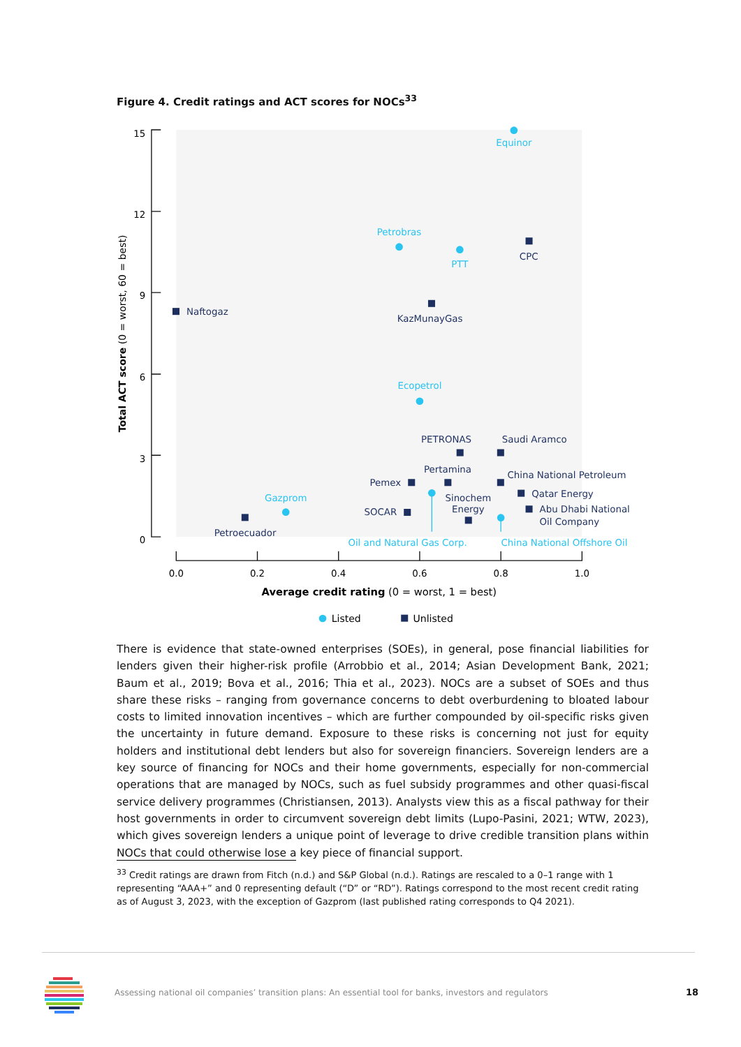Figure 4. Credit ratings and ACT scores for NOCs<sup>33</sup>
15
12
9
6
3
0
0.0
0.2
0.4
0.6
0.8
1.0
Total ACT score (0 = worst, 60 = best)
Average credit rating (0 = worst, 1 = best)
Equinor
Petrobras
PTT
Ecopetrol
Gazprom
Oil and Natural Gas Corp.
China National Offshore Oil
CPC
Naftogaz
KazMunayGas
PETRONAS
Saudi Aramco
Pertamina
China National Petroleum
Pemex
Qatar Energy
Sinochem
Energy
Abu Dhabi National
Oil Company
SOCAR
Petroecuador
Listed
Unlisted
There is evidence that state-owned enterprises (SOEs), in general, pose financial liabilities for lenders given their higher-risk profile (Arrobbio et al., 2014; Asian Development Bank, 2021; Baum et al., 2019; Bova et al., 2016; Thia et al., 2023). NOCs are a subset of SOEs and thus share these risks – ranging from governance concerns to debt overburdening to bloated labour costs to limited innovation incentives – which are further compounded by oil-specific risks given the uncertainty in future demand. Exposure to these risks is concerning not just for equity holders and institutional debt lenders but also for sovereign financiers. Sovereign lenders are a key source of financing for NOCs and their home governments, especially for non-commercial operations that are managed by NOCs, such as fuel subsidy programmes and other quasi-fiscal service delivery programmes (Christiansen, 2013). Analysts view this as a fiscal pathway for their host governments in order to circumvent sovereign debt limits (Lupo-Pasini, 2021; WTW, 2023), which gives sovereign lenders a unique point of leverage to drive credible transition plans within NOCs that could otherwise lose a key piece of financial support.
<sup>33</sup> Credit ratings are drawn from Fitch (n.d.) and S&P Global (n.d.). Ratings are rescaled to a 0–1 range with 1 representing “AAA+” and 0 representing default (“D” or “RD”). Ratings correspond to the most recent credit rating as of August 3, 2023, with the exception of Gazprom (last published rating corresponds to Q4 2021).
Assessing national oil companies’ transition plans: An essential tool for banks, investors and regulators
18